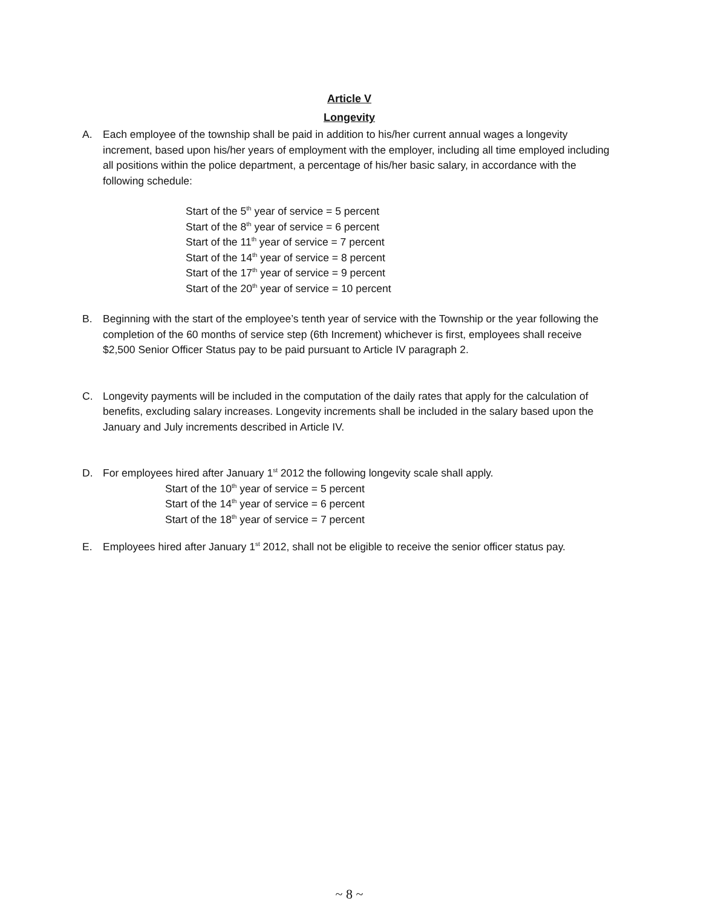Article V
Longevity
A. Each employee of the township shall be paid in addition to his/her current annual wages a longevity increment, based upon his/her years of employment with the employer, including all time employed including all positions within the police department, a percentage of his/her basic salary, in accordance with the following schedule:
Start of the 5<sup>th</sup> year of service = 5 percent
Start of the 8<sup>th</sup> year of service = 6 percent
Start of the 11<sup>th</sup> year of service = 7 percent
Start of the 14<sup>th</sup> year of service = 8 percent
Start of the 17<sup>th</sup> year of service = 9 percent
Start of the 20<sup>th</sup> year of service = 10 percent
B. Beginning with the start of the employee’s tenth year of service with the Township or the year following the completion of the 60 months of service step (6th Increment) whichever is first, employees shall receive $2,500 Senior Officer Status pay to be paid pursuant to Article IV paragraph 2.
C. Longevity payments will be included in the computation of the daily rates that apply for the calculation of benefits, excluding salary increases. Longevity increments shall be included in the salary based upon the January and July increments described in Article IV.
D. For employees hired after January 1<sup>st</sup> 2012 the following longevity scale shall apply.
Start of the 10<sup>th</sup> year of service = 5 percent
Start of the 14<sup>th</sup> year of service = 6 percent
Start of the 18<sup>th</sup> year of service = 7 percent
E. Employees hired after January 1<sup>st</sup> 2012, shall not be eligible to receive the senior officer status pay.
~ 8 ~